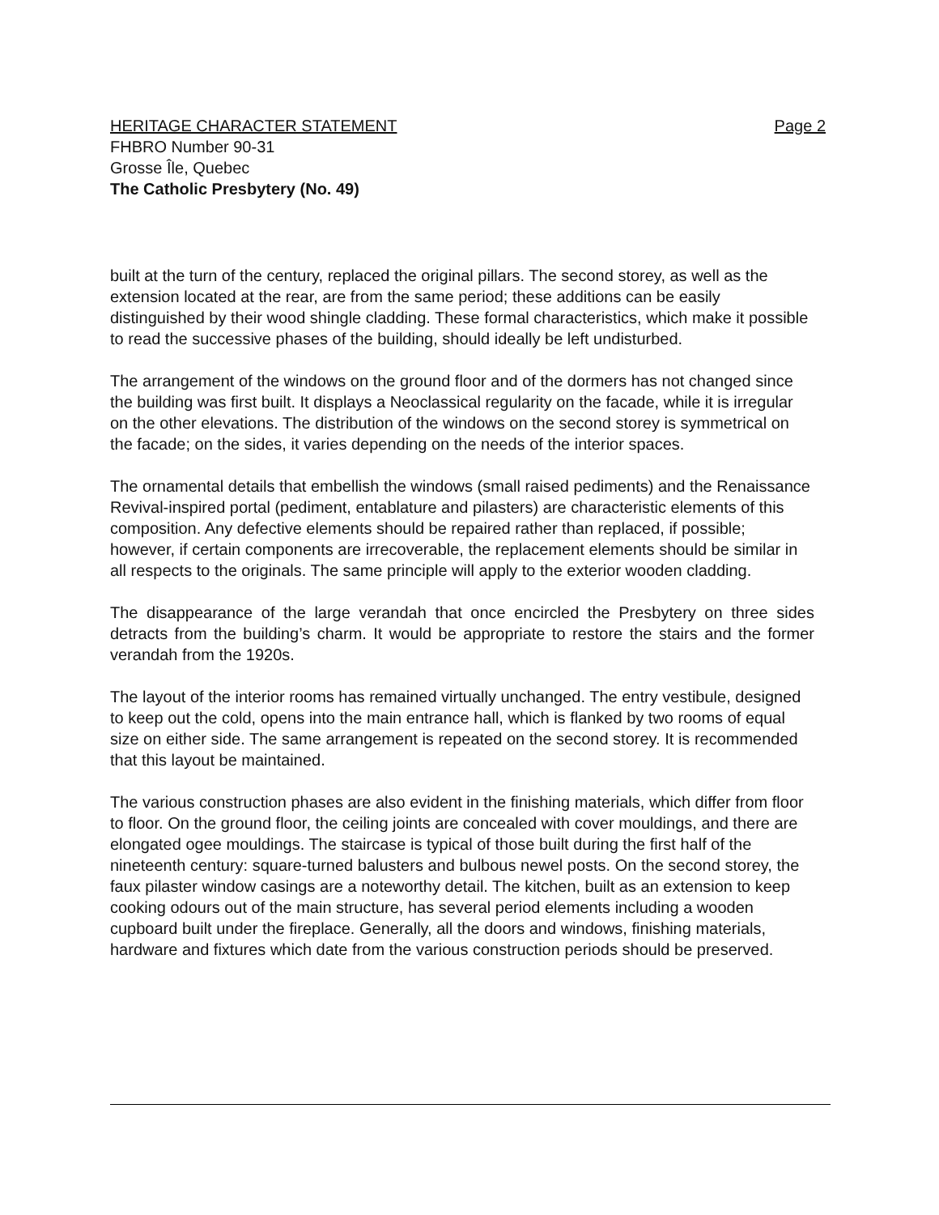HERITAGE CHARACTER STATEMENT Page 2
FHBRO Number 90-31
Grosse Île, Quebec
The Catholic Presbytery (No. 49)
built at the turn of the century, replaced the original pillars. The second storey, as well as the extension located at the rear, are from the same period; these additions can be easily distinguished by their wood shingle cladding. These formal characteristics, which make it possible to read the successive phases of the building, should ideally be left undisturbed.
The arrangement of the windows on the ground floor and of the dormers has not changed since the building was first built. It displays a Neoclassical regularity on the facade, while it is irregular on the other elevations. The distribution of the windows on the second storey is symmetrical on the facade; on the sides, it varies depending on the needs of the interior spaces.
The ornamental details that embellish the windows (small raised pediments) and the Renaissance Revival-inspired portal (pediment, entablature and pilasters) are characteristic elements of this composition. Any defective elements should be repaired rather than replaced, if possible; however, if certain components are irrecoverable, the replacement elements should be similar in all respects to the originals. The same principle will apply to the exterior wooden cladding.
The disappearance of the large verandah that once encircled the Presbytery on three sides detracts from the building’s charm. It would be appropriate to restore the stairs and the former verandah from the 1920s.
The layout of the interior rooms has remained virtually unchanged. The entry vestibule, designed to keep out the cold, opens into the main entrance hall, which is flanked by two rooms of equal size on either side. The same arrangement is repeated on the second storey. It is recommended that this layout be maintained.
The various construction phases are also evident in the finishing materials, which differ from floor to floor. On the ground floor, the ceiling joints are concealed with cover mouldings, and there are elongated ogee mouldings. The staircase is typical of those built during the first half of the nineteenth century: square-turned balusters and bulbous newel posts. On the second storey, the faux pilaster window casings are a noteworthy detail. The kitchen, built as an extension to keep cooking odours out of the main structure, has several period elements including a wooden cupboard built under the fireplace. Generally, all the doors and windows, finishing materials, hardware and fixtures which date from the various construction periods should be preserved.